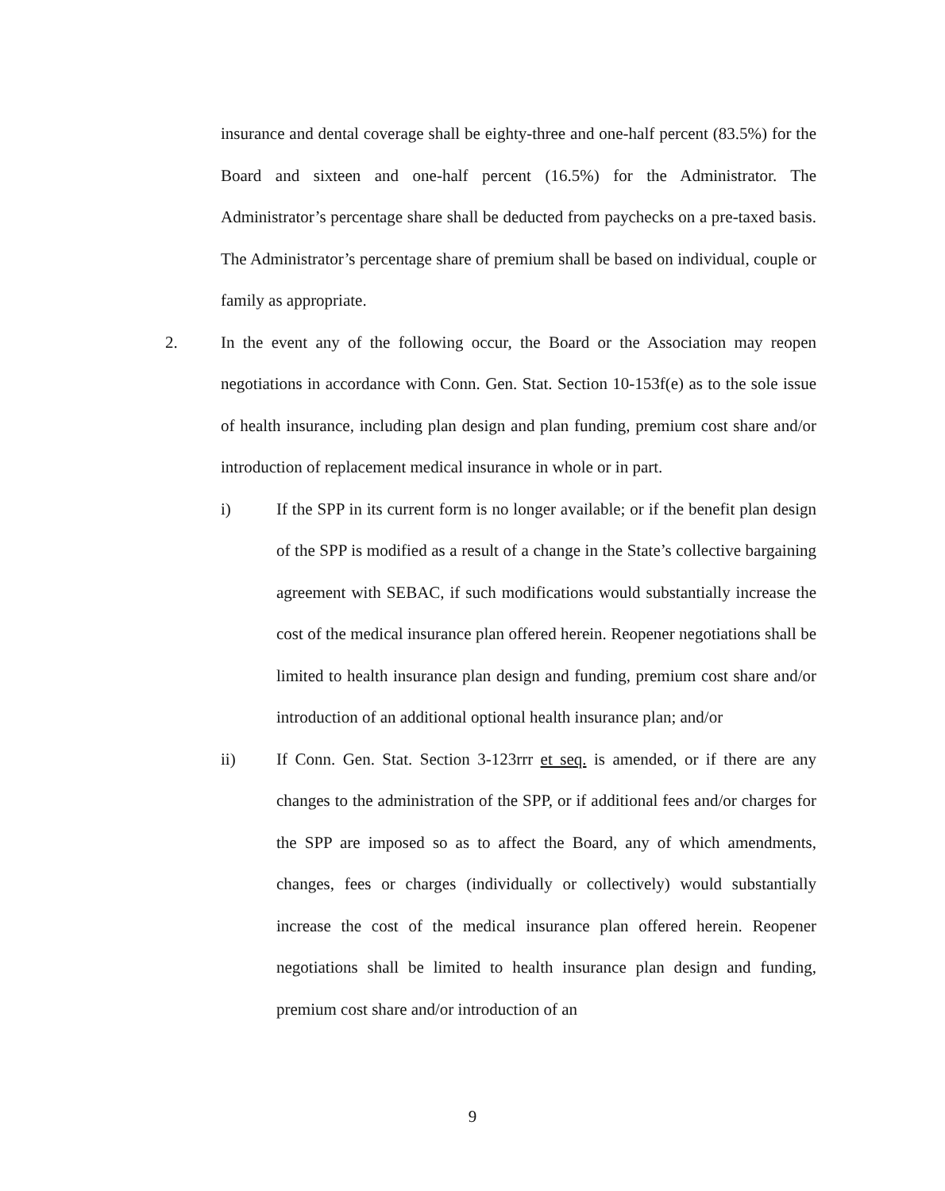insurance and dental coverage shall be eighty-three and one-half percent (83.5%) for the Board and sixteen and one-half percent (16.5%) for the Administrator. The Administrator’s percentage share shall be deducted from paychecks on a pre-taxed basis. The Administrator’s percentage share of premium shall be based on individual, couple or family as appropriate.
2. In the event any of the following occur, the Board or the Association may reopen negotiations in accordance with Conn. Gen. Stat. Section 10-153f(e) as to the sole issue of health insurance, including plan design and plan funding, premium cost share and/or introduction of replacement medical insurance in whole or in part.
i) If the SPP in its current form is no longer available; or if the benefit plan design of the SPP is modified as a result of a change in the State’s collective bargaining agreement with SEBAC, if such modifications would substantially increase the cost of the medical insurance plan offered herein. Reopener negotiations shall be limited to health insurance plan design and funding, premium cost share and/or introduction of an additional optional health insurance plan; and/or
ii) If Conn. Gen. Stat. Section 3-123rrr et seq. is amended, or if there are any changes to the administration of the SPP, or if additional fees and/or charges for the SPP are imposed so as to affect the Board, any of which amendments, changes, fees or charges (individually or collectively) would substantially increase the cost of the medical insurance plan offered herein. Reopener negotiations shall be limited to health insurance plan design and funding, premium cost share and/or introduction of an
9